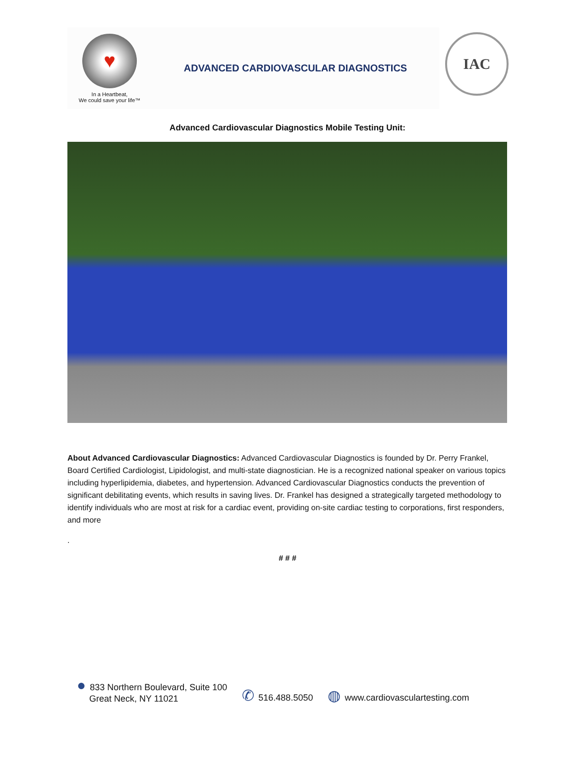♥
In a Heartbeat,
We could save your life™
ADVANCED CARDIOVASCULAR DIAGNOSTICS
IAC
Advanced Cardiovascular Diagnostics Mobile Testing Unit:
About Advanced Cardiovascular Diagnostics: Advanced Cardiovascular Diagnostics is founded by Dr. Perry Frankel, Board Certified Cardiologist, Lipidologist, and multi-state diagnostician. He is a recognized national speaker on various topics including hyperlipidemia, diabetes, and hypertension. Advanced Cardiovascular Diagnostics conducts the prevention of significant debilitating events, which results in saving lives. Dr. Frankel has designed a strategically targeted methodology to identify individuals who are most at risk for a cardiac event, providing on-site cardiac testing to corporations, first responders, and more
.
# # #
● 833 Northern Boulevard, Suite 100
Great Neck, NY 11021
✆ 516.488.5050
◍ www.cardiovasculartesting.com